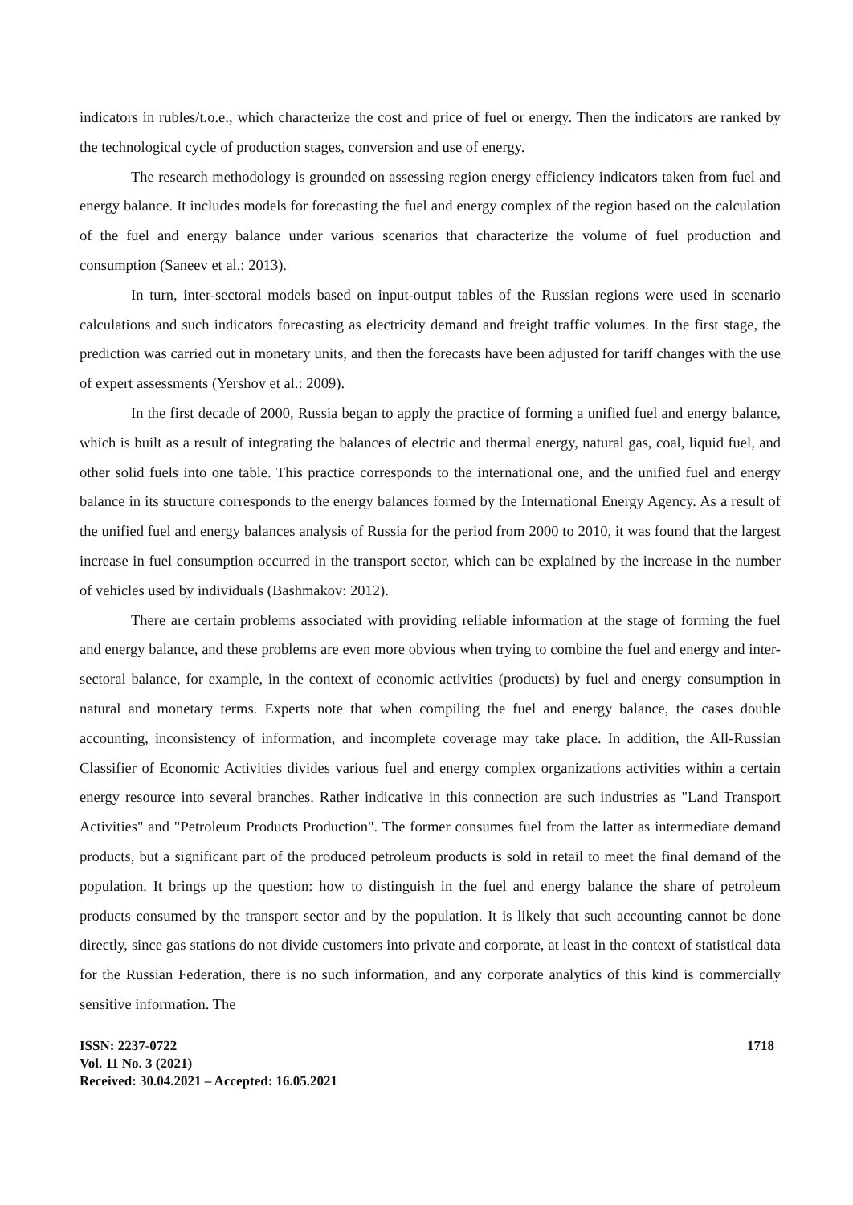indicators in rubles/t.o.e., which characterize the cost and price of fuel or energy. Then the indicators are ranked by the technological cycle of production stages, conversion and use of energy.
The research methodology is grounded on assessing region energy efficiency indicators taken from fuel and energy balance. It includes models for forecasting the fuel and energy complex of the region based on the calculation of the fuel and energy balance under various scenarios that characterize the volume of fuel production and consumption (Saneev et al.: 2013).
In turn, inter-sectoral models based on input-output tables of the Russian regions were used in scenario calculations and such indicators forecasting as electricity demand and freight traffic volumes. In the first stage, the prediction was carried out in monetary units, and then the forecasts have been adjusted for tariff changes with the use of expert assessments (Yershov et al.: 2009).
In the first decade of 2000, Russia began to apply the practice of forming a unified fuel and energy balance, which is built as a result of integrating the balances of electric and thermal energy, natural gas, coal, liquid fuel, and other solid fuels into one table. This practice corresponds to the international one, and the unified fuel and energy balance in its structure corresponds to the energy balances formed by the International Energy Agency. As a result of the unified fuel and energy balances analysis of Russia for the period from 2000 to 2010, it was found that the largest increase in fuel consumption occurred in the transport sector, which can be explained by the increase in the number of vehicles used by individuals (Bashmakov: 2012).
There are certain problems associated with providing reliable information at the stage of forming the fuel and energy balance, and these problems are even more obvious when trying to combine the fuel and energy and inter-sectoral balance, for example, in the context of economic activities (products) by fuel and energy consumption in natural and monetary terms. Experts note that when compiling the fuel and energy balance, the cases double accounting, inconsistency of information, and incomplete coverage may take place. In addition, the All-Russian Classifier of Economic Activities divides various fuel and energy complex organizations activities within a certain energy resource into several branches. Rather indicative in this connection are such industries as "Land Transport Activities" and "Petroleum Products Production". The former consumes fuel from the latter as intermediate demand products, but a significant part of the produced petroleum products is sold in retail to meet the final demand of the population. It brings up the question: how to distinguish in the fuel and energy balance the share of petroleum products consumed by the transport sector and by the population. It is likely that such accounting cannot be done directly, since gas stations do not divide customers into private and corporate, at least in the context of statistical data for the Russian Federation, there is no such information, and any corporate analytics of this kind is commercially sensitive information. The
ISSN: 2237-0722
Vol. 11 No. 3 (2021)
Received: 30.04.2021 – Accepted: 16.05.2021
1718